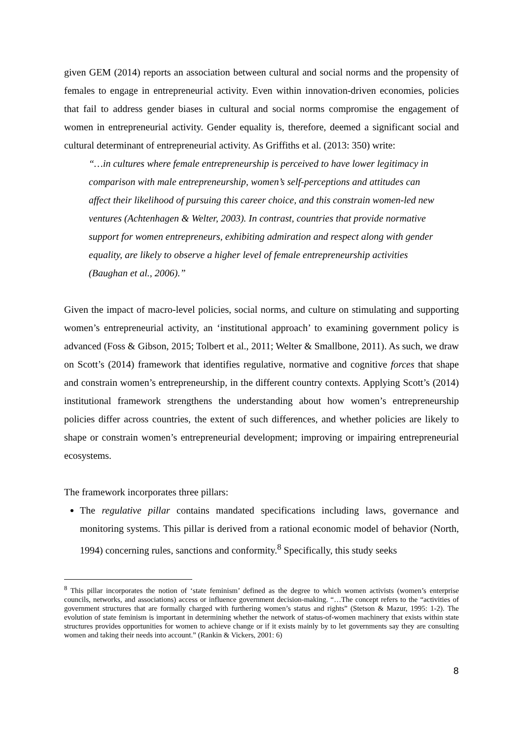given GEM (2014) reports an association between cultural and social norms and the propensity of females to engage in entrepreneurial activity. Even within innovation-driven economies, policies that fail to address gender biases in cultural and social norms compromise the engagement of women in entrepreneurial activity. Gender equality is, therefore, deemed a significant social and cultural determinant of entrepreneurial activity. As Griffiths et al. (2013: 350) write:
“…in cultures where female entrepreneurship is perceived to have lower legitimacy in comparison with male entrepreneurship, women’s self-perceptions and attitudes can affect their likelihood of pursuing this career choice, and this constrain women-led new ventures (Achtenhagen & Welter, 2003). In contrast, countries that provide normative support for women entrepreneurs, exhibiting admiration and respect along with gender equality, are likely to observe a higher level of female entrepreneurship activities (Baughan et al., 2006).”
Given the impact of macro-level policies, social norms, and culture on stimulating and supporting women’s entrepreneurial activity, an ‘institutional approach’ to examining government policy is advanced (Foss & Gibson, 2015; Tolbert et al., 2011; Welter & Smallbone, 2011). As such, we draw on Scott’s (2014) framework that identifies regulative, normative and cognitive forces that shape and constrain women’s entrepreneurship, in the different country contexts. Applying Scott’s (2014) institutional framework strengthens the understanding about how women’s entrepreneurship policies differ across countries, the extent of such differences, and whether policies are likely to shape or constrain women’s entrepreneurial development; improving or impairing entrepreneurial ecosystems.
The framework incorporates three pillars:
The regulative pillar contains mandated specifications including laws, governance and monitoring systems. This pillar is derived from a rational economic model of behavior (North, 1994) concerning rules, sanctions and conformity.<sup>8</sup> Specifically, this study seeks
<sup>8</sup> This pillar incorporates the notion of ‘state feminism’ defined as the degree to which women activists (women’s enterprise councils, networks, and associations) access or influence government decision-making. “…The concept refers to the “activities of government structures that are formally charged with furthering women’s status and rights” (Stetson & Mazur, 1995: 1-2). The evolution of state feminism is important in determining whether the network of status-of-women machinery that exists within state structures provides opportunities for women to achieve change or if it exists mainly by to let governments say they are consulting women and taking their needs into account.” (Rankin & Vickers, 2001: 6)
8